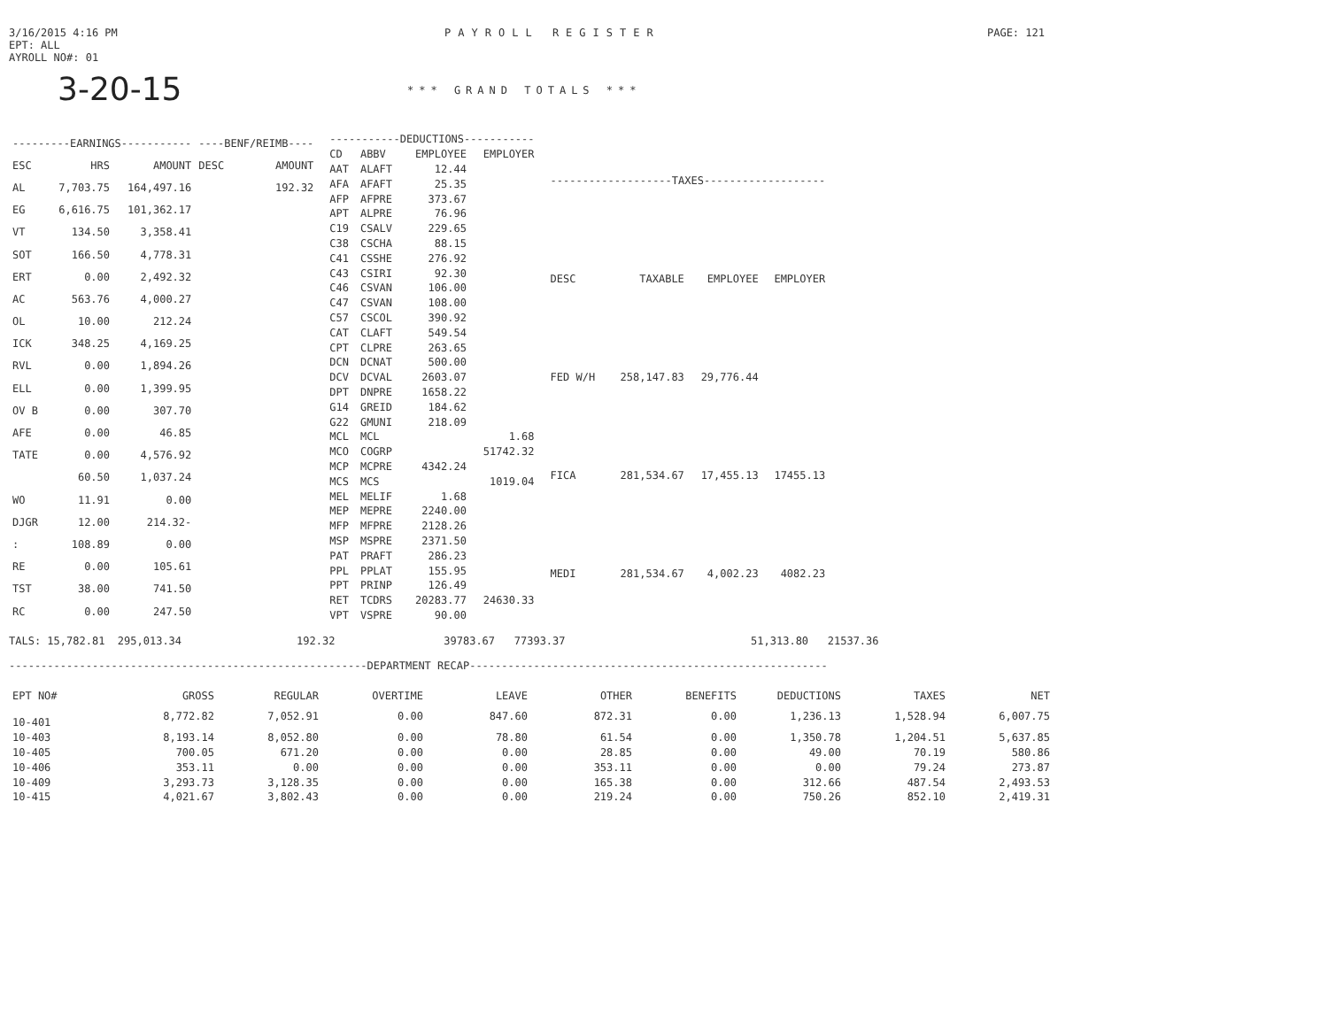3/16/2015 4:16 PM
EPT: ALL
AYROLL NO#: 01
PAYROLL REGISTER PAGE: 121
3-20-15
*** GRAND TOTALS ***
| ---------EARNINGS----------- | | | ----BENF/REIMB---- | |
| --- | --- | --- | --- | --- |
| ESC | HRS | AMOUNT | DESC | AMOUNT |
| AL | 7,703.75 | 164,497.16 | | 192.32 |
| EG | 6,616.75 | 101,362.17 | | |
| VT | 134.50 | 3,358.41 | | |
| SOT | 166.50 | 4,778.31 | | |
| ERT | 0.00 | 2,492.32 | | |
| AC | 563.76 | 4,000.27 | | |
| OL | 10.00 | 212.24 | | |
| ICK | 348.25 | 4,169.25 | | |
| RVL | 0.00 | 1,894.26 | | |
| ELL | 0.00 | 1,399.95 | | |
| OV B | 0.00 | 307.70 | | |
| AFE | 0.00 | 46.85 | | |
| TATE | 0.00 | 4,576.92 | | |
| | 60.50 | 1,037.24 | | |
| WO | 11.91 | 0.00 | | |
| DJGR | 12.00 | 214.32- | | |
| : | 108.89 | 0.00 | | |
| RE | 0.00 | 105.61 | | |
| TST | 38.00 | 741.50 | | |
| RC | 0.00 | 247.50 | | |
| -----------DEDUCTIONS----------- | | | |
| --- | --- | --- | --- |
| CD | ABBV | EMPLOYEE | EMPLOYER |
| AAT | ALAFT | 12.44 | |
| AFA | AFAFT | 25.35 | |
| AFP | AFPRE | 373.67 | |
| APT | ALPRE | 76.96 | |
| C19 | CSALV | 229.65 | |
| C38 | CSCHA | 88.15 | |
| C41 | CSSHE | 276.92 | |
| C43 | CSIRI | 92.30 | |
| C46 | CSVAN | 106.00 | |
| C47 | CSVAN | 108.00 | |
| C57 | CSCOL | 390.92 | |
| CAT | CLAFT | 549.54 | |
| CPT | CLPRE | 263.65 | |
| DCN | DCNAT | 500.00 | |
| DCV | DCVAL | 2603.07 | |
| DPT | DNPRE | 1658.22 | |
| G14 | GREID | 184.62 | |
| G22 | GMUNI | 218.09 | |
| MCL | MCL | | 1.68 |
| MCO | COGRP | | 51742.32 |
| MCP | MCPRE | 4342.24 | |
| MCS | MCS | | 1019.04 |
| MEL | MELIF | 1.68 | |
| MEP | MEPRE | 2240.00 | |
| MFP | MFPRE | 2128.26 | |
| MSP | MSPRE | 2371.50 | |
| PAT | PRAFT | 286.23 | |
| PPL | PPLAT | 155.95 | |
| PPT | PRINP | 126.49 | |
| RET | TCDRS | 20283.77 | 24630.33 |
| VPT | VSPRE | 90.00 | |
| -------------------TAXES------------------- | | | |
| --- | --- | --- | --- |
| DESC | TAXABLE | EMPLOYEE | EMPLOYER |
| FED W/H | 258,147.83 | 29,776.44 | |
| FICA | 281,534.67 | 17,455.13 | 17455.13 |
| MEDI | 281,534.67 | 4,002.23 | 4082.23 |
TALS: 15,782.81 295,013.34 192.32 39783.67 77393.37 51,313.80 21537.36
--------------------------------------------------------DEPARTMENT RECAP--------------------------------------------------------
| EPT NO# | GROSS | REGULAR | OVERTIME | LEAVE | OTHER | BENEFITS | DEDUCTIONS | TAXES | NET |
| --- | --- | --- | --- | --- | --- | --- | --- | --- | --- |
| 10-401 | 8,772.82 | 7,052.91 | 0.00 | 847.60 | 872.31 | 0.00 | 1,236.13 | 1,528.94 | 6,007.75 |
| 10-403 | 8,193.14 | 8,052.80 | 0.00 | 78.80 | 61.54 | 0.00 | 1,350.78 | 1,204.51 | 5,637.85 |
| 10-405 | 700.05 | 671.20 | 0.00 | 0.00 | 28.85 | 0.00 | 49.00 | 70.19 | 580.86 |
| 10-406 | 353.11 | 0.00 | 0.00 | 0.00 | 353.11 | 0.00 | 0.00 | 79.24 | 273.87 |
| 10-409 | 3,293.73 | 3,128.35 | 0.00 | 0.00 | 165.38 | 0.00 | 312.66 | 487.54 | 2,493.53 |
| 10-415 | 4,021.67 | 3,802.43 | 0.00 | 0.00 | 219.24 | 0.00 | 750.26 | 852.10 | 2,419.31 |